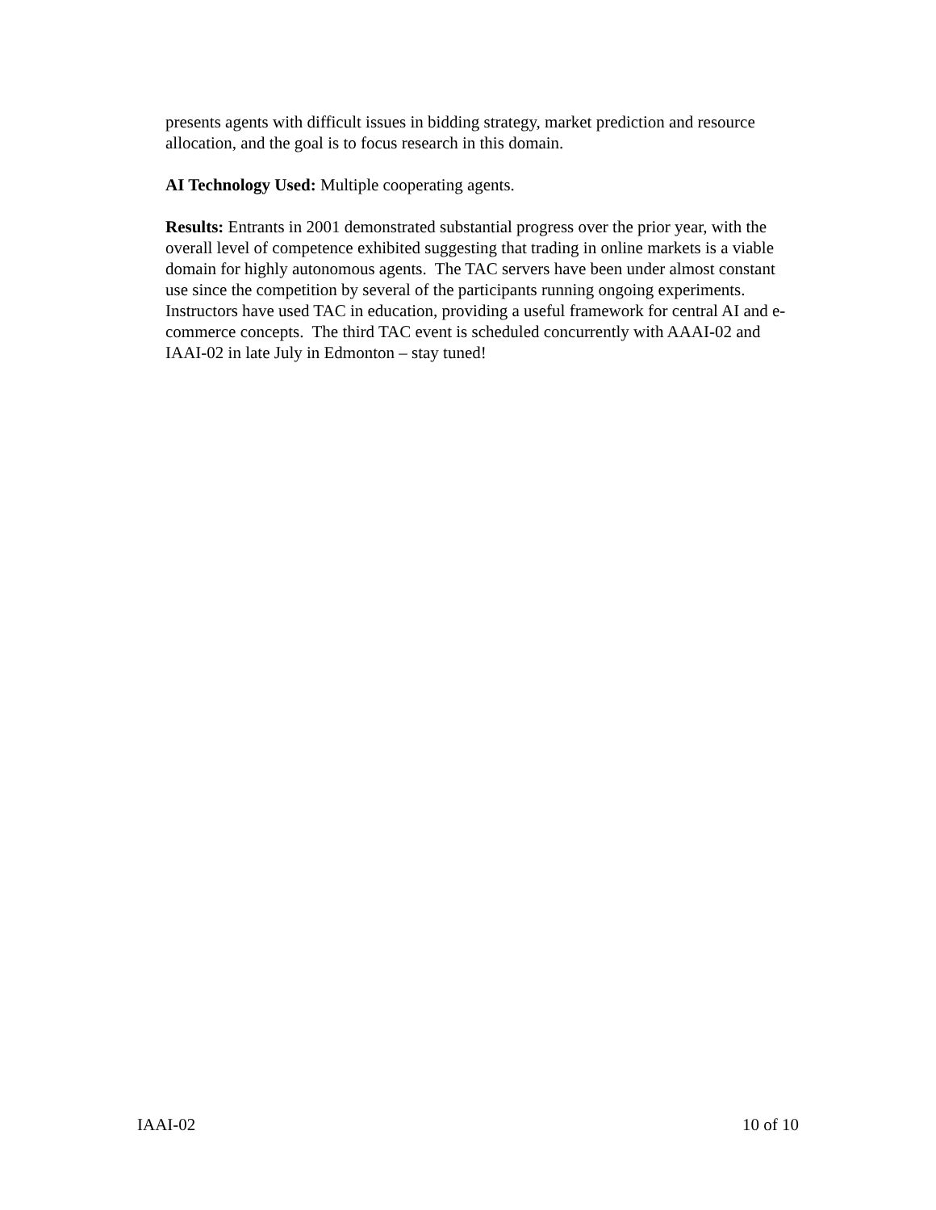presents agents with difficult issues in bidding strategy, market prediction and resource allocation, and the goal is to focus research in this domain.
AI Technology Used: Multiple cooperating agents.
Results: Entrants in 2001 demonstrated substantial progress over the prior year, with the overall level of competence exhibited suggesting that trading in online markets is a viable domain for highly autonomous agents. The TAC servers have been under almost constant use since the competition by several of the participants running ongoing experiments. Instructors have used TAC in education, providing a useful framework for central AI and e-commerce concepts. The third TAC event is scheduled concurrently with AAAI-02 and IAAI-02 in late July in Edmonton – stay tuned!
IAAI-02 10 of 10